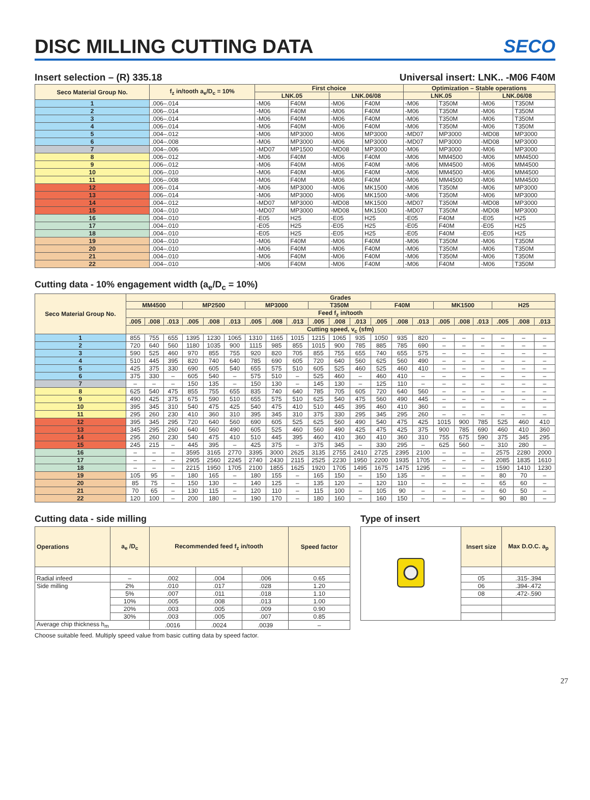DISC MILLING CUTTING DATA SECO
Insert selection – (R) 335.18 Universal insert: LNK.. -M06 F40M
| Seco Material Group No. | f<sub>z</sub> in/tooth a<sub>e</sub>/D<sub>c</sub> = 10% | First choice | | | | Optimization – Stable operations | | | |
| --- | --- | --- | --- | --- | --- | --- | --- | --- | --- |
| | | LNK.05 | | LNK.06/08 | | LNK.05 | | LNK.06/08 | |
| 1 | .006–.014 | -M06 | F40M | -M06 | F40M | -M06 | T350M | -M06 | T350M |
| 2 | .006–.014 | -M06 | F40M | -M06 | F40M | -M06 | T350M | -M06 | T350M |
| 3 | .006–.014 | -M06 | F40M | -M06 | F40M | -M06 | T350M | -M06 | T350M |
| 4 | .006–.014 | -M06 | F40M | -M06 | F40M | -M06 | T350M | -M06 | T350M |
| 5 | .004–.012 | -M06 | MP3000 | -M06 | MP3000 | -MD07 | MP3000 | -MD08 | MP3000 |
| 6 | .004–.008 | -M06 | MP3000 | -M06 | MP3000 | -MD07 | MP3000 | -MD08 | MP3000 |
| 7 | .004–.006 | -MD07 | MP1500 | -MD08 | MP3000 | -M06 | MP3000 | -M06 | MP3000 |
| 8 | .006–.012 | -M06 | F40M | -M06 | F40M | -M06 | MM4500 | -M06 | MM4500 |
| 9 | .006–.012 | -M06 | F40M | -M06 | F40M | -M06 | MM4500 | -M06 | MM4500 |
| 10 | .006–.010 | -M06 | F40M | -M06 | F40M | -M06 | MM4500 | -M06 | MM4500 |
| 11 | .006–.008 | -M06 | F40M | -M06 | F40M | -M06 | MM4500 | -M06 | MM4500 |
| 12 | .006–.014 | -M06 | MP3000 | -M06 | MK1500 | -M06 | T350M | -M06 | MP3000 |
| 13 | .006–.014 | -M06 | MP3000 | -M06 | MK1500 | -M06 | T350M | -M06 | MP3000 |
| 14 | .004–.012 | -MD07 | MP3000 | -MD08 | MK1500 | -MD07 | T350M | -MD08 | MP3000 |
| 15 | .004–.010 | -MD07 | MP3000 | -MD08 | MK1500 | -MD07 | T350M | -MD08 | MP3000 |
| 16 | .004–.010 | -E05 | H25 | -E05 | H25 | -E05 | F40M | -E05 | H25 |
| 17 | .004–.010 | -E05 | H25 | -E05 | H25 | -E05 | F40M | -E05 | H25 |
| 18 | .004–.010 | -E05 | H25 | -E05 | H25 | -E05 | F40M | -E05 | H25 |
| 19 | .004–.010 | -M06 | F40M | -M06 | F40M | -M06 | T350M | -M06 | T350M |
| 20 | .004–.010 | -M06 | F40M | -M06 | F40M | -M06 | T350M | -M06 | T350M |
| 21 | .004–.010 | -M06 | F40M | -M06 | F40M | -M06 | T350M | -M06 | T350M |
| 22 | .004–.010 | -M06 | F40M | -M06 | F40M | -M06 | F40M | -M06 | T350M |
Cutting data - 10% engagement width (a<sub>e</sub>/D<sub>c</sub> = 10%)
| Seco Material Group No. | Grades | | | | | | | | | | | | | | | | | | | | |
| --- | --- | --- | --- | --- | --- | --- | --- | --- | --- | --- | --- | --- | --- | --- | --- | --- | --- | --- | --- | --- | --- |
| | MM4500 | | | MP2500 | | | MP3000 | | | T350M | | | F40M | | | MK1500 | | | H25 | | |
| | Feed f<sub>z</sub> in/tooth | | | | | | | | | | | | | | | | | | | | |
| | .005 | .008 | .013 | .005 | .008 | .013 | .005 | .008 | .013 | .005 | .008 | .013 | .005 | .008 | .013 | .005 | .008 | .013 | .005 | .008 | .013 |
| | Cutting speed, v<sub>c</sub> (sfm) | | | | | | | | | | | | | | | | | | | | |
| 1 | 855 | 755 | 655 | 1395 | 1230 | 1065 | 1310 | 1165 | 1015 | 1215 | 1065 | 935 | 1050 | 935 | 820 | – | – | – | – | – | – |
| 2 | 720 | 640 | 560 | 1180 | 1035 | 900 | 1115 | 985 | 855 | 1015 | 900 | 785 | 885 | 785 | 690 | – | – | – | – | – | – |
| 3 | 590 | 525 | 460 | 970 | 855 | 755 | 920 | 820 | 705 | 855 | 755 | 655 | 740 | 655 | 575 | – | – | – | – | – | – |
| 4 | 510 | 445 | 395 | 820 | 740 | 640 | 785 | 690 | 605 | 720 | 640 | 560 | 625 | 560 | 490 | – | – | – | – | – | – |
| 5 | 425 | 375 | 330 | 690 | 605 | 540 | 655 | 575 | 510 | 605 | 525 | 460 | 525 | 460 | 410 | – | – | – | – | – | – |
| 6 | 375 | 330 | – | 605 | 540 | – | 575 | 510 | – | 525 | 460 | – | 460 | 410 | – | – | – | – | – | – | – |
| 7 | – | – | – | 150 | 135 | – | 150 | 130 | – | 145 | 130 | – | 125 | 110 | – | – | – | – | – | – | – |
| 8 | 625 | 540 | 475 | 855 | 755 | 655 | 835 | 740 | 640 | 785 | 705 | 605 | 720 | 640 | 560 | – | – | – | – | – | – |
| 9 | 490 | 425 | 375 | 675 | 590 | 510 | 655 | 575 | 510 | 625 | 540 | 475 | 560 | 490 | 445 | – | – | – | – | – | – |
| 10 | 395 | 345 | 310 | 540 | 475 | 425 | 540 | 475 | 410 | 510 | 445 | 395 | 460 | 410 | 360 | – | – | – | – | – | – |
| 11 | 295 | 260 | 230 | 410 | 360 | 310 | 395 | 345 | 310 | 375 | 330 | 295 | 345 | 295 | 260 | – | – | – | – | – | – |
| 12 | 395 | 345 | 295 | 720 | 640 | 560 | 690 | 605 | 525 | 625 | 560 | 490 | 540 | 475 | 425 | 1015 | 900 | 785 | 525 | 460 | 410 |
| 13 | 345 | 295 | 260 | 640 | 560 | 490 | 605 | 525 | 460 | 560 | 490 | 425 | 475 | 425 | 375 | 900 | 785 | 690 | 460 | 410 | 360 |
| 14 | 295 | 260 | 230 | 540 | 475 | 410 | 510 | 445 | 395 | 460 | 410 | 360 | 410 | 360 | 310 | 755 | 675 | 590 | 375 | 345 | 295 |
| 15 | 245 | 215 | – | 445 | 395 | – | 425 | 375 | – | 375 | 345 | – | 330 | 295 | – | 625 | 560 | – | 310 | 280 | – |
| 16 | – | – | – | 3595 | 3165 | 2770 | 3395 | 3000 | 2625 | 3135 | 2755 | 2410 | 2725 | 2395 | 2100 | – | – | – | 2575 | 2280 | 2000 |
| 17 | – | – | – | 2905 | 2560 | 2245 | 2740 | 2430 | 2115 | 2525 | 2230 | 1950 | 2200 | 1935 | 1705 | – | – | – | 2085 | 1835 | 1610 |
| 18 | – | – | – | 2215 | 1950 | 1705 | 2100 | 1855 | 1625 | 1920 | 1705 | 1495 | 1675 | 1475 | 1295 | – | – | – | 1590 | 1410 | 1230 |
| 19 | 105 | 95 | – | 180 | 165 | – | 180 | 155 | – | 165 | 150 | – | 150 | 135 | – | – | – | – | 80 | 70 | – |
| 20 | 85 | 75 | – | 150 | 130 | – | 140 | 125 | – | 135 | 120 | – | 120 | 110 | – | – | – | – | 65 | 60 | – |
| 21 | 70 | 65 | – | 130 | 115 | – | 120 | 110 | – | 115 | 100 | – | 105 | 90 | – | – | – | – | 60 | 50 | – |
| 22 | 120 | 100 | – | 200 | 180 | – | 190 | 170 | – | 180 | 160 | – | 160 | 150 | – | – | – | – | 90 | 80 | – |
Cutting data - side milling
| Operations | a<sub>e</sub> /D<sub>c</sub> | Recommended feed f<sub>z</sub> in/tooth | | | Speed factor |
| --- | --- | --- | --- | --- | --- |
| Radial infeed | – | .002 | .004 | .006 | 0.65 |
| Side milling | 2% | .010 | .017 | .028 | 1.20 |
| | 5% | .007 | .011 | .018 | 1.10 |
| | 10% | .005 | .008 | .013 | 1.00 |
| | 20% | .003 | .005 | .009 | 0.90 |
| | 30% | .003 | .005 | .007 | 0.85 |
| Average chip thickness h<sub>m</sub> | | .0016 | .0024 | .0039 | – |
Choose suitable feed. Multiply speed value from basic cutting data by speed factor.
Type of insert
| | Insert size | Max D.O.C. a<sub>p</sub> |
| | 05 | .315-.394 |
| | 06 | .394-.472 |
| | 08 | .472-.590 |
27